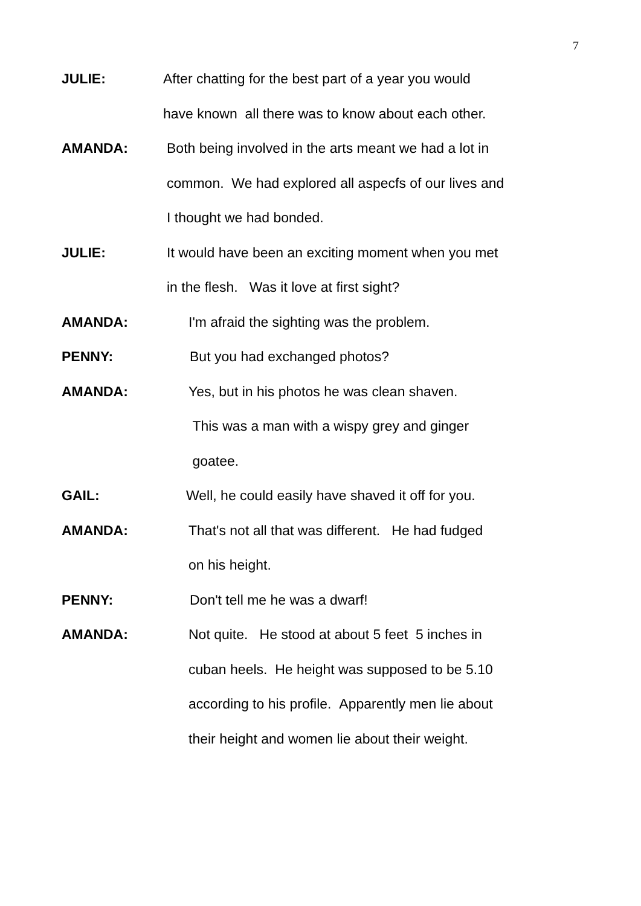7
JULIE: After chatting for the best part of a year you would
have known all there was to know about each other.
AMANDA: Both being involved in the arts meant we had a lot in
common. We had explored all aspecfs of our lives and
I thought we had bonded.
JULIE: It would have been an exciting moment when you met
in the flesh. Was it love at first sight?
AMANDA: I'm afraid the sighting was the problem.
PENNY: But you had exchanged photos?
AMANDA: Yes, but in his photos he was clean shaven.
This was a man with a wispy grey and ginger
goatee.
GAIL: Well, he could easily have shaved it off for you.
AMANDA: That's not all that was different. He had fudged
on his height.
PENNY: Don't tell me he was a dwarf!
AMANDA: Not quite. He stood at about 5 feet 5 inches in
cuban heels. He height was supposed to be 5.10
according to his profile. Apparently men lie about
their height and women lie about their weight.